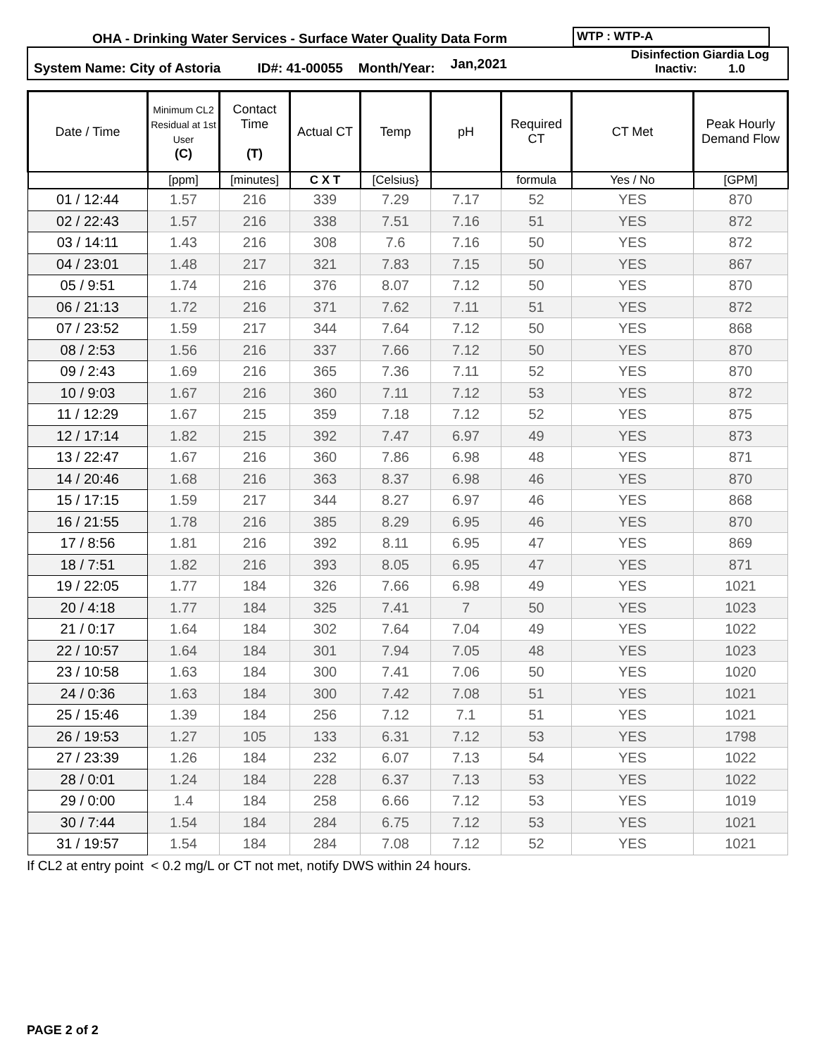OHA - Drinking Water Services - Surface Water Quality Data Form
WTP : WTP-A
System Name: City of Astoria ID#: 41-00055 Month/Year: Jan,2021 Disinfection Giardia Log Inactiv: 1.0
| Date / Time | Minimum CL2 Residual at 1st User (C) | Contact Time (T) | Actual CT | Temp | pH | Required CT | CT Met | Peak Hourly Demand Flow |
| --- | --- | --- | --- | --- | --- | --- | --- | --- |
| | [ppm] | [minutes] | C X T | [Celsius} | | formula | Yes / No | [GPM] |
| 01 / 12:44 | 1.57 | 216 | 339 | 7.29 | 7.17 | 52 | YES | 870 |
| 02 / 22:43 | 1.57 | 216 | 338 | 7.51 | 7.16 | 51 | YES | 872 |
| 03 / 14:11 | 1.43 | 216 | 308 | 7.6 | 7.16 | 50 | YES | 872 |
| 04 / 23:01 | 1.48 | 217 | 321 | 7.83 | 7.15 | 50 | YES | 867 |
| 05 / 9:51 | 1.74 | 216 | 376 | 8.07 | 7.12 | 50 | YES | 870 |
| 06 / 21:13 | 1.72 | 216 | 371 | 7.62 | 7.11 | 51 | YES | 872 |
| 07 / 23:52 | 1.59 | 217 | 344 | 7.64 | 7.12 | 50 | YES | 868 |
| 08 / 2:53 | 1.56 | 216 | 337 | 7.66 | 7.12 | 50 | YES | 870 |
| 09 / 2:43 | 1.69 | 216 | 365 | 7.36 | 7.11 | 52 | YES | 870 |
| 10 / 9:03 | 1.67 | 216 | 360 | 7.11 | 7.12 | 53 | YES | 872 |
| 11 / 12:29 | 1.67 | 215 | 359 | 7.18 | 7.12 | 52 | YES | 875 |
| 12 / 17:14 | 1.82 | 215 | 392 | 7.47 | 6.97 | 49 | YES | 873 |
| 13 / 22:47 | 1.67 | 216 | 360 | 7.86 | 6.98 | 48 | YES | 871 |
| 14 / 20:46 | 1.68 | 216 | 363 | 8.37 | 6.98 | 46 | YES | 870 |
| 15 / 17:15 | 1.59 | 217 | 344 | 8.27 | 6.97 | 46 | YES | 868 |
| 16 / 21:55 | 1.78 | 216 | 385 | 8.29 | 6.95 | 46 | YES | 870 |
| 17 / 8:56 | 1.81 | 216 | 392 | 8.11 | 6.95 | 47 | YES | 869 |
| 18 / 7:51 | 1.82 | 216 | 393 | 8.05 | 6.95 | 47 | YES | 871 |
| 19 / 22:05 | 1.77 | 184 | 326 | 7.66 | 6.98 | 49 | YES | 1021 |
| 20 / 4:18 | 1.77 | 184 | 325 | 7.41 | 7 | 50 | YES | 1023 |
| 21 / 0:17 | 1.64 | 184 | 302 | 7.64 | 7.04 | 49 | YES | 1022 |
| 22 / 10:57 | 1.64 | 184 | 301 | 7.94 | 7.05 | 48 | YES | 1023 |
| 23 / 10:58 | 1.63 | 184 | 300 | 7.41 | 7.06 | 50 | YES | 1020 |
| 24 / 0:36 | 1.63 | 184 | 300 | 7.42 | 7.08 | 51 | YES | 1021 |
| 25 / 15:46 | 1.39 | 184 | 256 | 7.12 | 7.1 | 51 | YES | 1021 |
| 26 / 19:53 | 1.27 | 105 | 133 | 6.31 | 7.12 | 53 | YES | 1798 |
| 27 / 23:39 | 1.26 | 184 | 232 | 6.07 | 7.13 | 54 | YES | 1022 |
| 28 / 0:01 | 1.24 | 184 | 228 | 6.37 | 7.13 | 53 | YES | 1022 |
| 29 / 0:00 | 1.4 | 184 | 258 | 6.66 | 7.12 | 53 | YES | 1019 |
| 30 / 7:44 | 1.54 | 184 | 284 | 6.75 | 7.12 | 53 | YES | 1021 |
| 31 / 19:57 | 1.54 | 184 | 284 | 7.08 | 7.12 | 52 | YES | 1021 |
If CL2 at entry point < 0.2 mg/L or CT not met, notify DWS within 24 hours.
PAGE 2 of 2